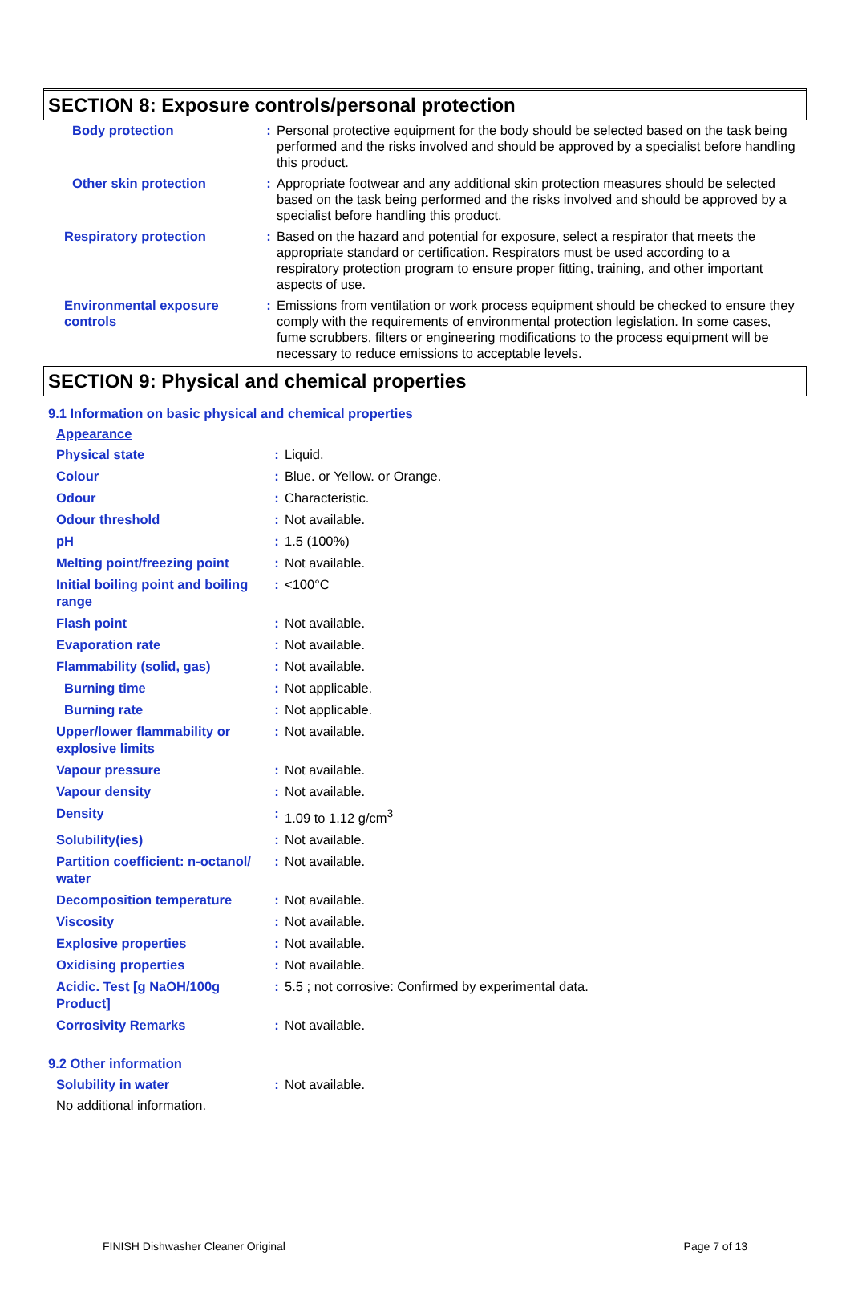SECTION 8: Exposure controls/personal protection
| Body protection | : | Personal protective equipment for the body should be selected based on the task being performed and the risks involved and should be approved by a specialist before handling this product. |
| Other skin protection | : | Appropriate footwear and any additional skin protection measures should be selected based on the task being performed and the risks involved and should be approved by a specialist before handling this product. |
| Respiratory protection | : | Based on the hazard and potential for exposure, select a respirator that meets the appropriate standard or certification. Respirators must be used according to a respiratory protection program to ensure proper fitting, training, and other important aspects of use. |
| Environmental exposure controls | : | Emissions from ventilation or work process equipment should be checked to ensure they comply with the requirements of environmental protection legislation. In some cases, fume scrubbers, filters or engineering modifications to the process equipment will be necessary to reduce emissions to acceptable levels. |
SECTION 9: Physical and chemical properties
9.1 Information on basic physical and chemical properties
Appearance
| Physical state | : | Liquid. |
| Colour | : | Blue. or Yellow. or Orange. |
| Odour | : | Characteristic. |
| Odour threshold | : | Not available. |
| pH | : | 1.5 (100%) |
| Melting point/freezing point | : | Not available. |
| Initial boiling point and boiling range | : | <100°C |
| Flash point | : | Not available. |
| Evaporation rate | : | Not available. |
| Flammability (solid, gas) | : | Not available. |
| Burning time | : | Not applicable. |
| Burning rate | : | Not applicable. |
| Upper/lower flammability or explosive limits | : | Not available. |
| Vapour pressure | : | Not available. |
| Vapour density | : | Not available. |
| Density | : | 1.09 to 1.12 g/cm<sup>3</sup> |
| Solubility(ies) | : | Not available. |
| Partition coefficient: n-octanol/ water | : | Not available. |
| Decomposition temperature | : | Not available. |
| Viscosity | : | Not available. |
| Explosive properties | : | Not available. |
| Oxidising properties | : | Not available. |
| Acidic. Test [g NaOH/100g Product] | : | 5.5 ; not corrosive: Confirmed by experimental data. |
| Corrosivity Remarks | : | Not available. |
9.2 Other information
| Solubility in water | : | Not available. |
No additional information.
FINISH Dishwasher Cleaner Original Page 7 of 13